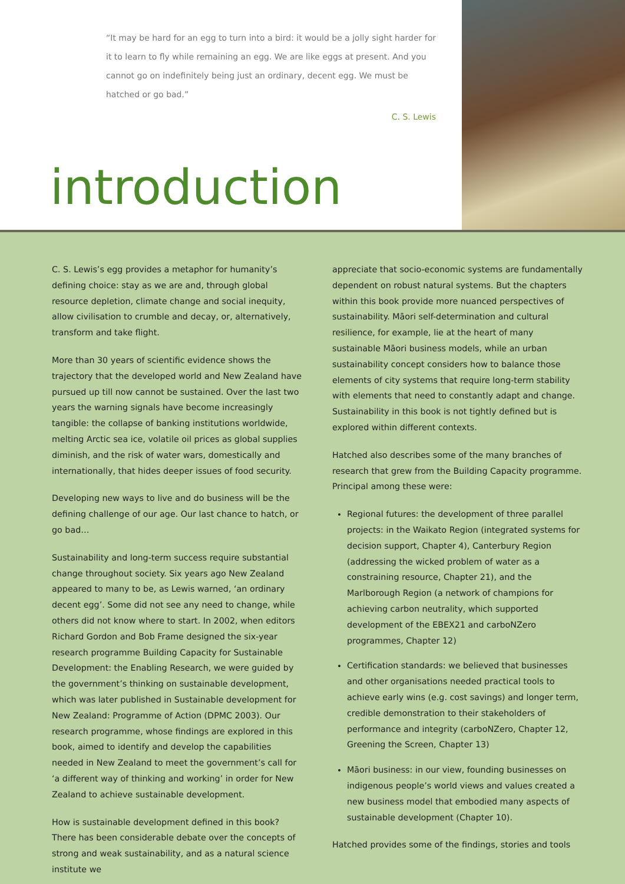“It may be hard for an egg to turn into a bird: it would be a jolly sight harder for it to learn to fly while remaining an egg. We are like eggs at present. And you cannot go on indefinitely being just an ordinary, decent egg. We must be hatched or go bad.”
C. S. Lewis
introduction
C. S. Lewis’s egg provides a metaphor for humanity’s defining choice: stay as we are and, through global resource depletion, climate change and social inequity, allow civilisation to crumble and decay, or, alternatively, transform and take flight.
More than 30 years of scientific evidence shows the trajectory that the developed world and New Zealand have pursued up till now cannot be sustained. Over the last two years the warning signals have become increasingly tangible: the collapse of banking institutions worldwide, melting Arctic sea ice, volatile oil prices as global supplies diminish, and the risk of water wars, domestically and internationally, that hides deeper issues of food security.
Developing new ways to live and do business will be the defining challenge of our age. Our last chance to hatch, or go bad…
Sustainability and long-term success require substantial change throughout society. Six years ago New Zealand appeared to many to be, as Lewis warned, ‘an ordinary decent egg’. Some did not see any need to change, while others did not know where to start. In 2002, when editors Richard Gordon and Bob Frame designed the six-year research programme Building Capacity for Sustainable Development: the Enabling Research, we were guided by the government’s thinking on sustainable development, which was later published in Sustainable development for New Zealand: Programme of Action (DPMC 2003). Our research programme, whose findings are explored in this book, aimed to identify and develop the capabilities needed in New Zealand to meet the government’s call for ‘a different way of thinking and working’ in order for New Zealand to achieve sustainable development.
How is sustainable development defined in this book? There has been considerable debate over the concepts of strong and weak sustainability, and as a natural science institute we
appreciate that socio-economic systems are fundamentally dependent on robust natural systems. But the chapters within this book provide more nuanced perspectives of sustainability. Māori self-determination and cultural resilience, for example, lie at the heart of many sustainable Māori business models, while an urban sustainability concept considers how to balance those elements of city systems that require long-term stability with elements that need to constantly adapt and change. Sustainability in this book is not tightly defined but is explored within different contexts.
Hatched also describes some of the many branches of research that grew from the Building Capacity programme. Principal among these were:
Regional futures: the development of three parallel projects: in the Waikato Region (integrated systems for decision support, Chapter 4), Canterbury Region (addressing the wicked problem of water as a constraining resource, Chapter 21), and the Marlborough Region (a network of champions for achieving carbon neutrality, which supported development of the EBEX21 and carboNZero programmes, Chapter 12)
Certification standards: we believed that businesses and other organisations needed practical tools to achieve early wins (e.g. cost savings) and longer term, credible demonstration to their stakeholders of performance and integrity (carboNZero, Chapter 12, Greening the Screen, Chapter 13)
Māori business: in our view, founding businesses on indigenous people’s world views and values created a new business model that embodied many aspects of sustainable development (Chapter 10).
Hatched provides some of the findings, stories and tools